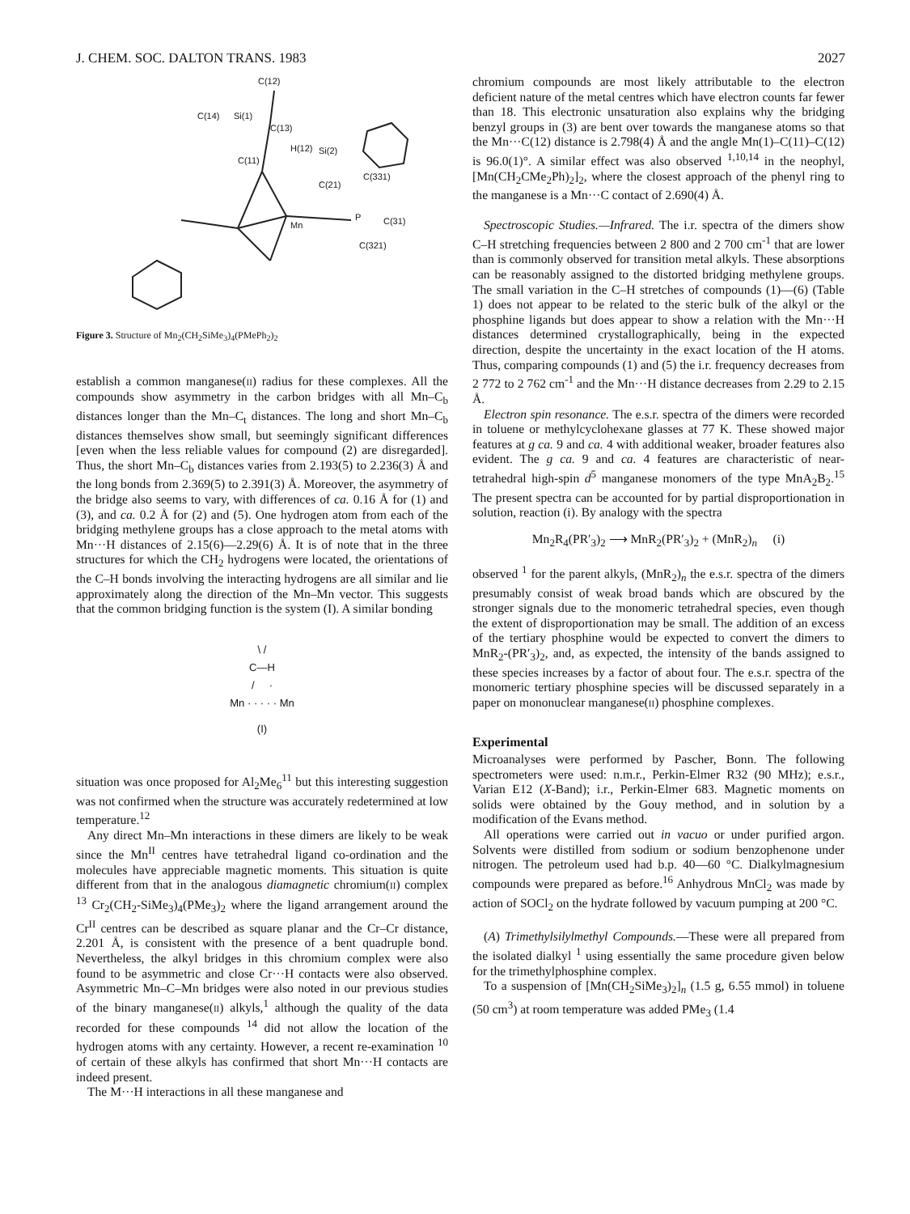J. CHEM. SOC. DALTON TRANS. 1983 2027
C(12)
C(14)
Si(1)
C(13)
H(12)
Si(2)
C(11)
C(21)
C(331)
P
C(31)
Mn
C(321)
Figure 3. Structure of Mn<sub>2</sub>(CH<sub>2</sub>SiMe<sub>3</sub>)<sub>4</sub>(PMePh<sub>2</sub>)<sub>2</sub>
establish a common manganese(II) radius for these complexes. All the compounds show asymmetry in the carbon bridges with all Mn–C<sub>b</sub> distances longer than the Mn–C<sub>t</sub> distances. The long and short Mn–C<sub>b</sub> distances themselves show small, but seemingly significant differences [even when the less reliable values for compound (2) are disregarded]. Thus, the short Mn–C<sub>b</sub> distances varies from 2.193(5) to 2.236(3) Å and the long bonds from 2.369(5) to 2.391(3) Å. Moreover, the asymmetry of the bridge also seems to vary, with differences of ca. 0.16 Å for (1) and (3), and ca. 0.2 Å for (2) and (5). One hydrogen atom from each of the bridging methylene groups has a close approach to the metal atoms with Mn···H distances of 2.15(6)—2.29(6) Å. It is of note that in the three structures for which the CH<sub>2</sub> hydrogens were located, the orientations of the C–H bonds involving the interacting hydrogens are all similar and lie approximately along the direction of the Mn–Mn vector. This suggests that the common bridging function is the system (I). A similar bonding
\ /
C—H
/ ·
Mn · · · · · Mn
(I)
situation was once proposed for Al<sub>2</sub>Me<sub>6</sub><sup>11</sup> but this interesting suggestion was not confirmed when the structure was accurately redetermined at low temperature.<sup>12</sup>
Any direct Mn–Mn interactions in these dimers are likely to be weak since the Mn<sup>II</sup> centres have tetrahedral ligand co-ordination and the molecules have appreciable magnetic moments. This situation is quite different from that in the analogous diamagnetic chromium(II) complex <sup>13</sup> Cr<sub>2</sub>(CH<sub>2</sub>-SiMe<sub>3</sub>)<sub>4</sub>(PMe<sub>3</sub>)<sub>2</sub> where the ligand arrangement around the Cr<sup>II</sup> centres can be described as square planar and the Cr–Cr distance, 2.201 Å, is consistent with the presence of a bent quadruple bond. Nevertheless, the alkyl bridges in this chromium complex were also found to be asymmetric and close Cr···H contacts were also observed. Asymmetric Mn–C–Mn bridges were also noted in our previous studies of the binary manganese(II) alkyls,<sup>1</sup> although the quality of the data recorded for these compounds <sup>14</sup> did not allow the location of the hydrogen atoms with any certainty. However, a recent re-examination <sup>10</sup> of certain of these alkyls has confirmed that short Mn···H contacts are indeed present.
The M···H interactions in all these manganese and
chromium compounds are most likely attributable to the electron deficient nature of the metal centres which have electron counts far fewer than 18. This electronic unsaturation also explains why the bridging benzyl groups in (3) are bent over towards the manganese atoms so that the Mn···C(12) distance is 2.798(4) Å and the angle Mn(1)–C(11)–C(12) is 96.0(1)°. A similar effect was also observed <sup>1,10,14</sup> in the neophyl, [Mn(CH<sub>2</sub>CMe<sub>2</sub>Ph)<sub>2</sub>]<sub>2</sub>, where the closest approach of the phenyl ring to the manganese is a Mn···C contact of 2.690(4) Å.
Spectroscopic Studies.—Infrared. The i.r. spectra of the dimers show C–H stretching frequencies between 2 800 and 2 700 cm<sup>-1</sup> that are lower than is commonly observed for transition metal alkyls. These absorptions can be reasonably assigned to the distorted bridging methylene groups. The small variation in the C–H stretches of compounds (1)—(6) (Table 1) does not appear to be related to the steric bulk of the alkyl or the phosphine ligands but does appear to show a relation with the Mn···H distances determined crystallographically, being in the expected direction, despite the uncertainty in the exact location of the H atoms. Thus, comparing compounds (1) and (5) the i.r. frequency decreases from 2 772 to 2 762 cm<sup>-1</sup> and the Mn···H distance decreases from 2.29 to 2.15 Å.
Electron spin resonance. The e.s.r. spectra of the dimers were recorded in toluene or methylcyclohexane glasses at 77 K. These showed major features at g ca. 9 and ca. 4 with additional weaker, broader features also evident. The g ca. 9 and ca. 4 features are characteristic of near-tetrahedral high-spin d<sup>5</sup> manganese monomers of the type MnA<sub>2</sub>B<sub>2</sub>.<sup>15</sup> The present spectra can be accounted for by partial disproportionation in solution, reaction (i). By analogy with the spectra
Mn<sub>2</sub>R<sub>4</sub>(PR′<sub>3</sub>)<sub>2</sub> ⟶ MnR<sub>2</sub>(PR′<sub>3</sub>)<sub>2</sub> + (MnR<sub>2</sub>)<sub>n</sub> (i)
observed <sup>1</sup> for the parent alkyls, (MnR<sub>2</sub>)<sub>n</sub> the e.s.r. spectra of the dimers presumably consist of weak broad bands which are obscured by the stronger signals due to the monomeric tetrahedral species, even though the extent of disproportionation may be small. The addition of an excess of the tertiary phosphine would be expected to convert the dimers to MnR<sub>2</sub>-(PR′<sub>3</sub>)<sub>2</sub>, and, as expected, the intensity of the bands assigned to these species increases by a factor of about four. The e.s.r. spectra of the monomeric tertiary phosphine species will be discussed separately in a paper on mononuclear manganese(II) phosphine complexes.
Experimental
Microanalyses were performed by Pascher, Bonn. The following spectrometers were used: n.m.r., Perkin-Elmer R32 (90 MHz); e.s.r., Varian E12 (X-Band); i.r., Perkin-Elmer 683. Magnetic moments on solids were obtained by the Gouy method, and in solution by a modification of the Evans method.
All operations were carried out in vacuo or under purified argon. Solvents were distilled from sodium or sodium benzophenone under nitrogen. The petroleum used had b.p. 40—60 °C. Dialkylmagnesium compounds were prepared as before.<sup>16</sup> Anhydrous MnCl<sub>2</sub> was made by action of SOCl<sub>2</sub> on the hydrate followed by vacuum pumping at 200 °C.
(A) Trimethylsilylmethyl Compounds.—These were all prepared from the isolated dialkyl <sup>1</sup> using essentially the same procedure given below for the trimethylphosphine complex.
To a suspension of [Mn(CH<sub>2</sub>SiMe<sub>3</sub>)<sub>2</sub>]<sub>n</sub> (1.5 g, 6.55 mmol) in toluene (50 cm<sup>3</sup>) at room temperature was added PMe<sub>3</sub> (1.4